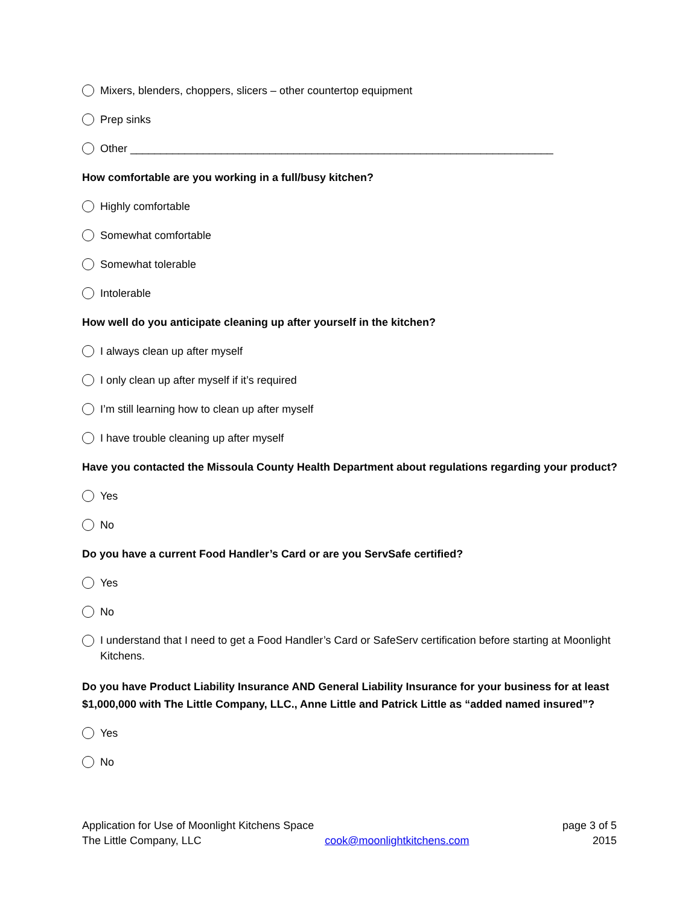Mixers, blenders, choppers, slicers – other countertop equipment
Prep sinks
Other ______________________________________________________________________
How comfortable are you working in a full/busy kitchen?
Highly comfortable
Somewhat comfortable
Somewhat tolerable
Intolerable
How well do you anticipate cleaning up after yourself in the kitchen?
I always clean up after myself
I only clean up after myself if it’s required
I’m still learning how to clean up after myself
I have trouble cleaning up after myself
Have you contacted the Missoula County Health Department about regulations regarding your product?
Yes
No
Do you have a current Food Handler’s Card or are you ServSafe certified?
Yes
No
I understand that I need to get a Food Handler’s Card or SafeServ certification before starting at Moonlight Kitchens.
Do you have Product Liability Insurance AND General Liability Insurance for your business for at least $1,000,000 with The Little Company, LLC., Anne Little and Patrick Little as “added named insured”?
Yes
No
Application for Use of Moonlight Kitchens Space page 3 of 5
The Little Company, LLC cook@moonlightkitchens.com 2015